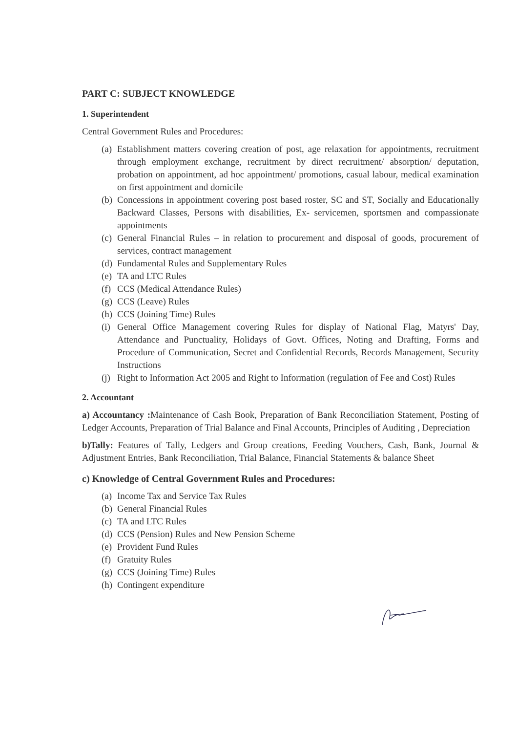PART C: SUBJECT KNOWLEDGE
1. Superintendent
Central Government Rules and Procedures:
(a) Establishment matters covering creation of post, age relaxation for appointments, recruitment through employment exchange, recruitment by direct recruitment/ absorption/ deputation, probation on appointment, ad hoc appointment/ promotions, casual labour, medical examination on first appointment and domicile
(b) Concessions in appointment covering post based roster, SC and ST, Socially and Educationally Backward Classes, Persons with disabilities, Ex- servicemen, sportsmen and compassionate appointments
(c) General Financial Rules – in relation to procurement and disposal of goods, procurement of services, contract management
(d) Fundamental Rules and Supplementary Rules
(e) TA and LTC Rules
(f) CCS (Medical Attendance Rules)
(g) CCS (Leave) Rules
(h) CCS (Joining Time) Rules
(i) General Office Management covering Rules for display of National Flag, Matyrs' Day, Attendance and Punctuality, Holidays of Govt. Offices, Noting and Drafting, Forms and Procedure of Communication, Secret and Confidential Records, Records Management, Security Instructions
(j) Right to Information Act 2005 and Right to Information (regulation of Fee and Cost) Rules
2. Accountant
a) Accountancy : Maintenance of Cash Book, Preparation of Bank Reconciliation Statement, Posting of Ledger Accounts, Preparation of Trial Balance and Final Accounts, Principles of Auditing , Depreciation
b)Tally: Features of Tally, Ledgers and Group creations, Feeding Vouchers, Cash, Bank, Journal & Adjustment Entries, Bank Reconciliation, Trial Balance, Financial Statements & balance Sheet
c) Knowledge of Central Government Rules and Procedures:
(a) Income Tax and Service Tax Rules
(b) General Financial Rules
(c) TA and LTC Rules
(d) CCS (Pension) Rules and New Pension Scheme
(e) Provident Fund Rules
(f) Gratuity Rules
(g) CCS (Joining Time) Rules
(h) Contingent expenditure